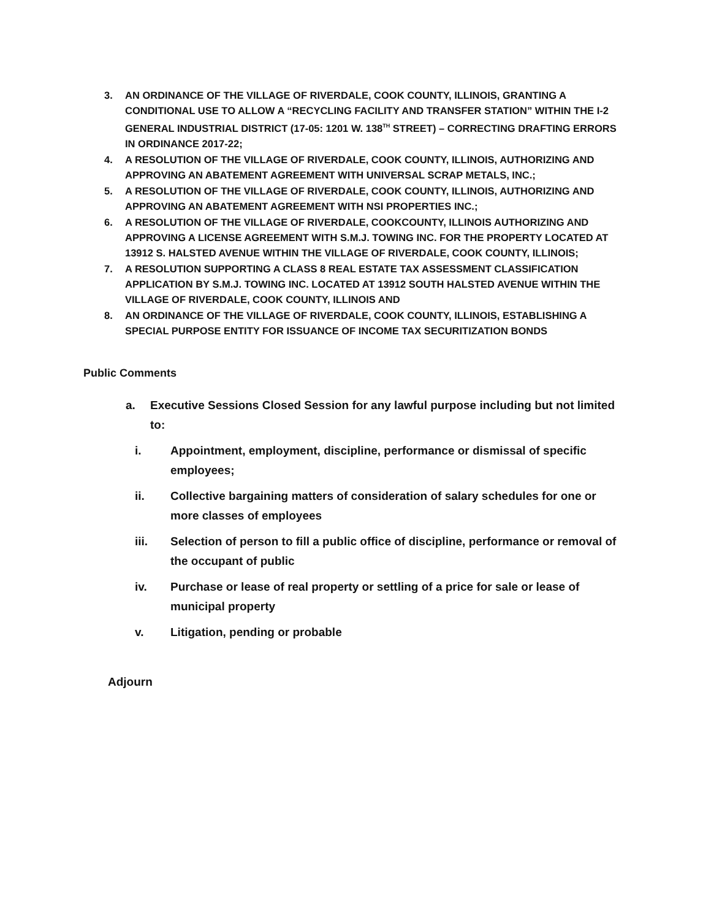3. AN ORDINANCE OF THE VILLAGE OF RIVERDALE, COOK COUNTY, ILLINOIS, GRANTING A CONDITIONAL USE TO ALLOW A “RECYCLING FACILITY AND TRANSFER STATION” WITHIN THE I-2 GENERAL INDUSTRIAL DISTRICT (17-05: 1201 W. 138<sup>TH</sup> STREET) – CORRECTING DRAFTING ERRORS IN ORDINANCE 2017-22;
4. A RESOLUTION OF THE VILLAGE OF RIVERDALE, COOK COUNTY, ILLINOIS, AUTHORIZING AND APPROVING AN ABATEMENT AGREEMENT WITH UNIVERSAL SCRAP METALS, INC.;
5. A RESOLUTION OF THE VILLAGE OF RIVERDALE, COOK COUNTY, ILLINOIS, AUTHORIZING AND APPROVING AN ABATEMENT AGREEMENT WITH NSI PROPERTIES INC.;
6. A RESOLUTION OF THE VILLAGE OF RIVERDALE, COOKCOUNTY, ILLINOIS AUTHORIZING AND APPROVING A LICENSE AGREEMENT WITH S.M.J. TOWING INC. FOR THE PROPERTY LOCATED AT 13912 S. HALSTED AVENUE WITHIN THE VILLAGE OF RIVERDALE, COOK COUNTY, ILLINOIS;
7. A RESOLUTION SUPPORTING A CLASS 8 REAL ESTATE TAX ASSESSMENT CLASSIFICATION APPLICATION BY S.M.J. TOWING INC. LOCATED AT 13912 SOUTH HALSTED AVENUE WITHIN THE VILLAGE OF RIVERDALE, COOK COUNTY, ILLINOIS AND
8. AN ORDINANCE OF THE VILLAGE OF RIVERDALE, COOK COUNTY, ILLINOIS, ESTABLISHING A SPECIAL PURPOSE ENTITY FOR ISSUANCE OF INCOME TAX SECURITIZATION BONDS
Public Comments
a. Executive Sessions Closed Session for any lawful purpose including but not limited to:
i. Appointment, employment, discipline, performance or dismissal of specific employees;
ii. Collective bargaining matters of consideration of salary schedules for one or more classes of employees
iii. Selection of person to fill a public office of discipline, performance or removal of the occupant of public
iv. Purchase or lease of real property or settling of a price for sale or lease of municipal property
v. Litigation, pending or probable
Adjourn